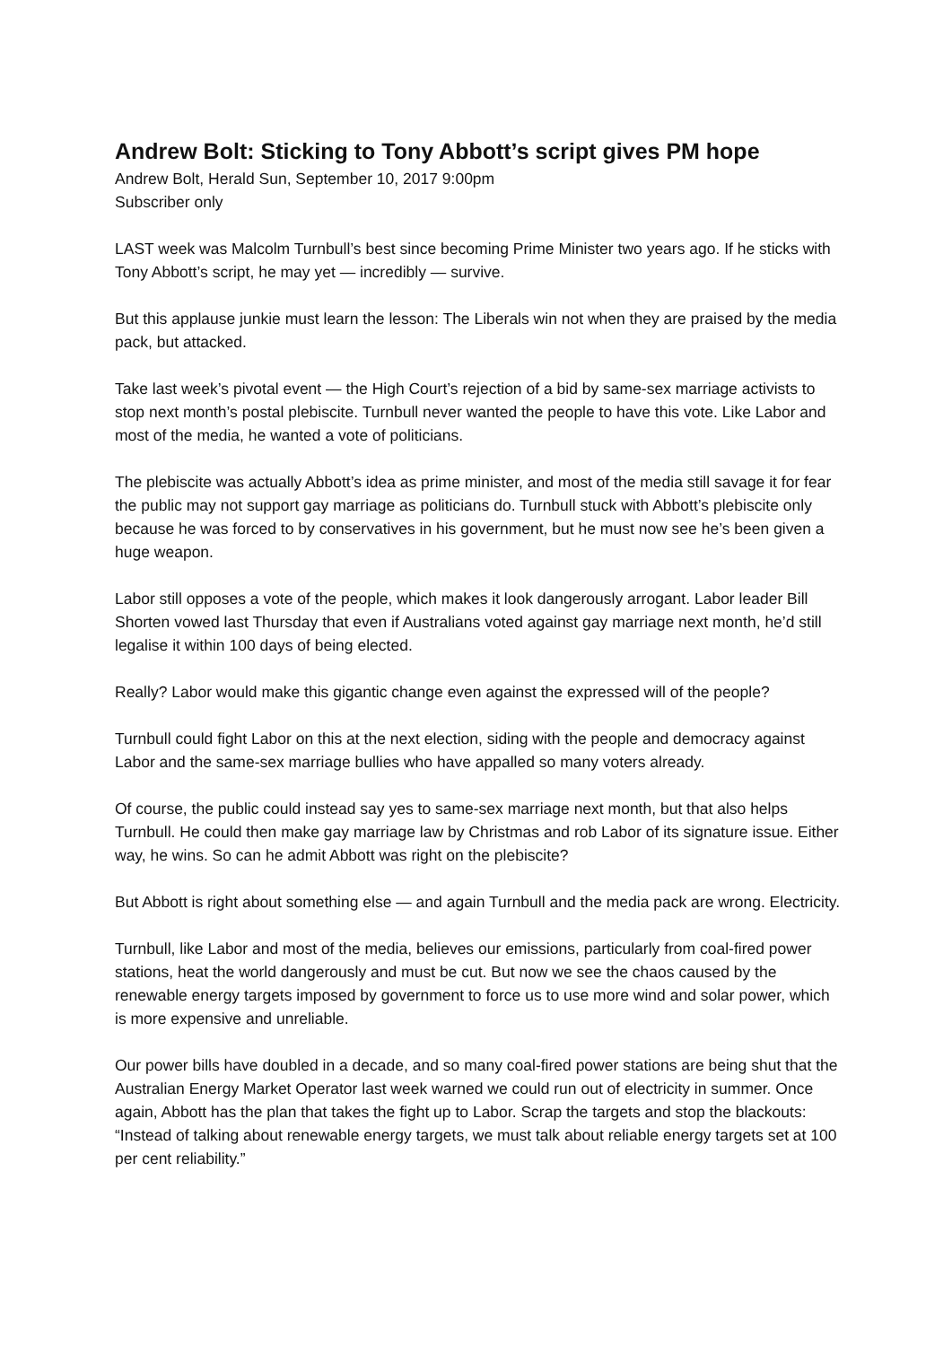Andrew Bolt: Sticking to Tony Abbott’s script gives PM hope
Andrew Bolt, Herald Sun, September 10, 2017 9:00pm
Subscriber only
LAST week was Malcolm Turnbull’s best since becoming Prime Minister two years ago. If he sticks with Tony Abbott’s script, he may yet — incredibly — survive.
But this applause junkie must learn the lesson: The Liberals win not when they are praised by the media pack, but attacked.
Take last week’s pivotal event — the High Court’s rejection of a bid by same-sex marriage activists to stop next month’s postal plebiscite. Turnbull never wanted the people to have this vote. Like Labor and most of the media, he wanted a vote of politicians.
The plebiscite was actually Abbott’s idea as prime minister, and most of the media still savage it for fear the public may not support gay marriage as politicians do. Turnbull stuck with Abbott’s plebiscite only because he was forced to by conservatives in his government, but he must now see he’s been given a huge weapon.
Labor still opposes a vote of the people, which makes it look dangerously arrogant. Labor leader Bill Shorten vowed last Thursday that even if Australians voted against gay marriage next month, he’d still legalise it within 100 days of being elected.
Really? Labor would make this gigantic change even against the expressed will of the people?
Turnbull could fight Labor on this at the next election, siding with the people and democracy against Labor and the same-sex marriage bullies who have appalled so many voters already.
Of course, the public could instead say yes to same-sex marriage next month, but that also helps Turnbull. He could then make gay marriage law by Christmas and rob Labor of its signature issue. Either way, he wins. So can he admit Abbott was right on the plebiscite?
But Abbott is right about something else — and again Turnbull and the media pack are wrong. Electricity.
Turnbull, like Labor and most of the media, believes our emissions, particularly from coal-fired power stations, heat the world dangerously and must be cut. But now we see the chaos caused by the renewable energy targets imposed by government to force us to use more wind and solar power, which is more expensive and unreliable.
Our power bills have doubled in a decade, and so many coal-fired power stations are being shut that the Australian Energy Market Operator last week warned we could run out of electricity in summer. Once again, Abbott has the plan that takes the fight up to Labor. Scrap the targets and stop the blackouts: “Instead of talking about renewable energy targets, we must talk about reliable energy targets set at 100 per cent reliability.”